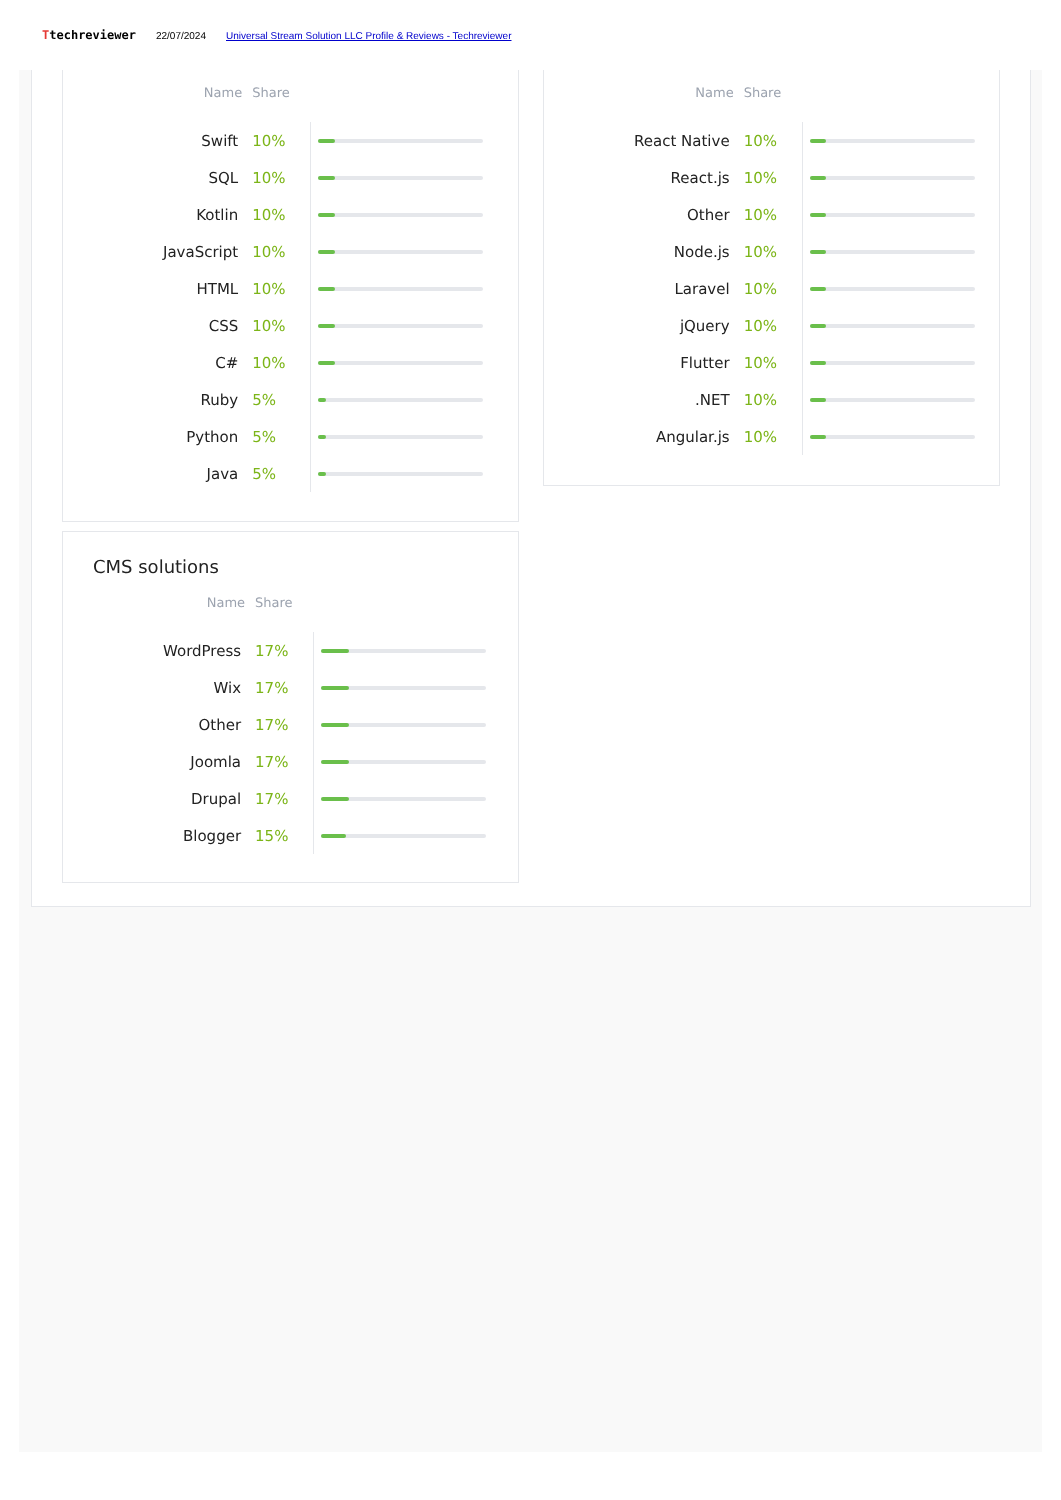Ttechreviewer
22/07/2024 Universal Stream Solution LLC Profile & Reviews - Techreviewer
| Name | Share | |
| --- | --- | --- |
| Swift | 10% | |
| SQL | 10% | |
| Kotlin | 10% | |
| JavaScript | 10% | |
| HTML | 10% | |
| CSS | 10% | |
| C# | 10% | |
| Ruby | 5% | |
| Python | 5% | |
| Java | 5% | |
| Name | Share | |
| --- | --- | --- |
| React Native | 10% | |
| React.js | 10% | |
| Other | 10% | |
| Node.js | 10% | |
| Laravel | 10% | |
| jQuery | 10% | |
| Flutter | 10% | |
| .NET | 10% | |
| Angular.js | 10% | |
CMS solutions
| Name | Share | |
| --- | --- | --- |
| WordPress | 17% | |
| Wix | 17% | |
| Other | 17% | |
| Joomla | 17% | |
| Drupal | 17% | |
| Blogger | 15% | |